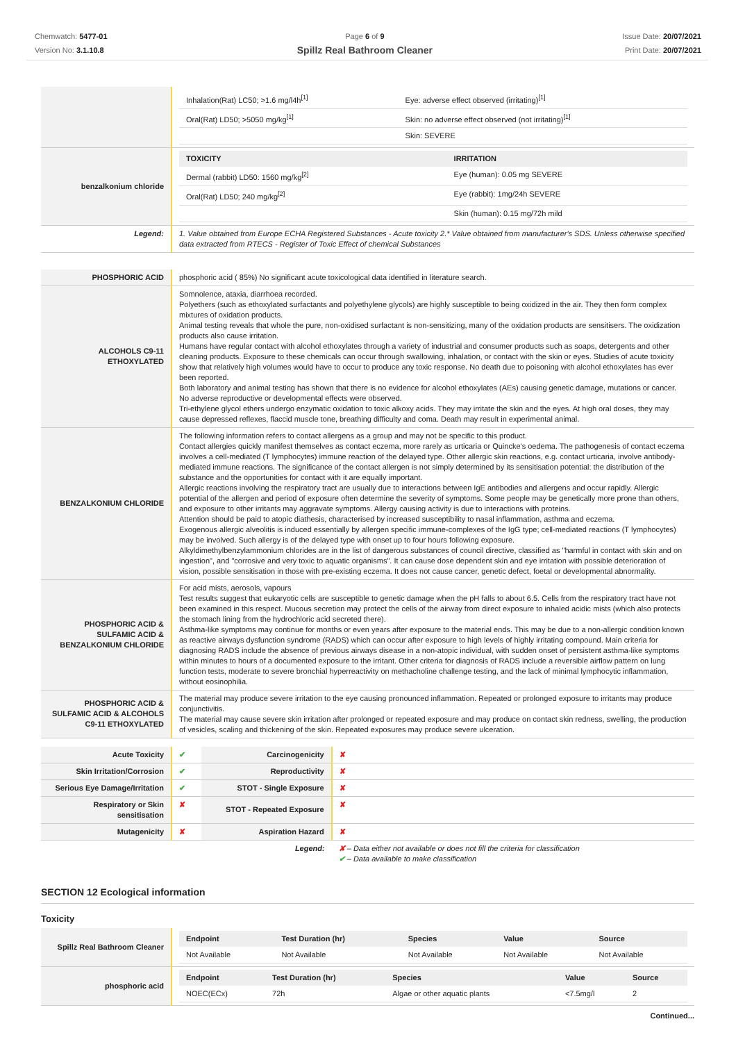Chemwatch: 5477-01
Version No: 3.1.10.8
Page 6 of 9
Spillz Real Bathroom Cleaner
Issue Date: 20/07/2021
Print Date: 20/07/2021
| | / Inhalation(Rat) LC50; >1.6 mg/l4h<sup>[1]</sup> / Eye: adverse effect observed (irritating)<sup>[1]</sup> / / Oral(Rat) LD50; >5050 mg/kg<sup>[1]</sup> / Skin: no adverse effect observed (not irritating)<sup>[1]</sup> / / / Skin: SEVERE / |
| benzalkonium chloride | / TOXICITY / IRRITATION / / --- / --- / / Dermal (rabbit) LD50: 1560 mg/kg<sup>[2]</sup> / Eye (human): 0.05 mg SEVERE / / Oral(Rat) LD50; 240 mg/kg<sup>[2]</sup> / Eye (rabbit): 1mg/24h SEVERE / / / Skin (human): 0.15 mg/72h mild / |
| Legend: | 1. Value obtained from Europe ECHA Registered Substances - Acute toxicity 2.* Value obtained from manufacturer's SDS. Unless otherwise specified data extracted from RTECS - Register of Toxic Effect of chemical Substances |
| PHOSPHORIC ACID | phosphoric acid ( 85%) No significant acute toxicological data identified in literature search. |
| ALCOHOLS C9-11 ETHOXYLATED | Somnolence, ataxia, diarrhoea recorded. Polyethers (such as ethoxylated surfactants and polyethylene glycols) are highly susceptible to being oxidized in the air. They then form complex mixtures of oxidation products. Animal testing reveals that whole the pure, non-oxidised surfactant is non-sensitizing, many of the oxidation products are sensitisers. The oxidization products also cause irritation. Humans have regular contact with alcohol ethoxylates through a variety of industrial and consumer products such as soaps, detergents and other cleaning products. Exposure to these chemicals can occur through swallowing, inhalation, or contact with the skin or eyes. Studies of acute toxicity show that relatively high volumes would have to occur to produce any toxic response. No death due to poisoning with alcohol ethoxylates has ever been reported. Both laboratory and animal testing has shown that there is no evidence for alcohol ethoxylates (AEs) causing genetic damage, mutations or cancer. No adverse reproductive or developmental effects were observed. Tri-ethylene glycol ethers undergo enzymatic oxidation to toxic alkoxy acids. They may irritate the skin and the eyes. At high oral doses, they may cause depressed reflexes, flaccid muscle tone, breathing difficulty and coma. Death may result in experimental animal. |
| BENZALKONIUM CHLORIDE | The following information refers to contact allergens as a group and may not be specific to this product. Contact allergies quickly manifest themselves as contact eczema, more rarely as urticaria or Quincke's oedema. The pathogenesis of contact eczema involves a cell-mediated (T lymphocytes) immune reaction of the delayed type. Other allergic skin reactions, e.g. contact urticaria, involve antibody-mediated immune reactions. The significance of the contact allergen is not simply determined by its sensitisation potential: the distribution of the substance and the opportunities for contact with it are equally important. Allergic reactions involving the respiratory tract are usually due to interactions between IgE antibodies and allergens and occur rapidly. Allergic potential of the allergen and period of exposure often determine the severity of symptoms. Some people may be genetically more prone than others, and exposure to other irritants may aggravate symptoms. Allergy causing activity is due to interactions with proteins. Attention should be paid to atopic diathesis, characterised by increased susceptibility to nasal inflammation, asthma and eczema. Exogenous allergic alveolitis is induced essentially by allergen specific immune-complexes of the IgG type; cell-mediated reactions (T lymphocytes) may be involved. Such allergy is of the delayed type with onset up to four hours following exposure. Alkyldimethylbenzylammonium chlorides are in the list of dangerous substances of council directive, classified as "harmful in contact with skin and on ingestion", and "corrosive and very toxic to aquatic organisms". It can cause dose dependent skin and eye irritation with possible deterioration of vision, possible sensitisation in those with pre-existing eczema. It does not cause cancer, genetic defect, foetal or developmental abnormality. |
| PHOSPHORIC ACID & SULFAMIC ACID & BENZALKONIUM CHLORIDE | For acid mists, aerosols, vapours Test results suggest that eukaryotic cells are susceptible to genetic damage when the pH falls to about 6.5. Cells from the respiratory tract have not been examined in this respect. Mucous secretion may protect the cells of the airway from direct exposure to inhaled acidic mists (which also protects the stomach lining from the hydrochloric acid secreted there). Asthma-like symptoms may continue for months or even years after exposure to the material ends. This may be due to a non-allergic condition known as reactive airways dysfunction syndrome (RADS) which can occur after exposure to high levels of highly irritating compound. Main criteria for diagnosing RADS include the absence of previous airways disease in a non-atopic individual, with sudden onset of persistent asthma-like symptoms within minutes to hours of a documented exposure to the irritant. Other criteria for diagnosis of RADS include a reversible airflow pattern on lung function tests, moderate to severe bronchial hyperreactivity on methacholine challenge testing, and the lack of minimal lymphocytic inflammation, without eosinophilia. |
| PHOSPHORIC ACID & SULFAMIC ACID & ALCOHOLS C9-11 ETHOXYLATED | The material may produce severe irritation to the eye causing pronounced inflammation. Repeated or prolonged exposure to irritants may produce conjunctivitis. The material may cause severe skin irritation after prolonged or repeated exposure and may produce on contact skin redness, swelling, the production of vesicles, scaling and thickening of the skin. Repeated exposures may produce severe ulceration. |
| Acute Toxicity | ✔ | Carcinogenicity | ✘ |
| Skin Irritation/Corrosion | ✔ | Reproductivity | ✘ |
| Serious Eye Damage/Irritation | ✔ | STOT - Single Exposure | ✘ |
| Respiratory or Skin sensitisation | ✘ | STOT - Repeated Exposure | ✘ |
| Mutagenicity | ✘ | Aspiration Hazard | ✘ |
| | | Legend: | ✘ – Data either not available or does not fill the criteria for classification ✔ – Data available to make classification |
SECTION 12 Ecological information
Toxicity
| Spillz Real Bathroom Cleaner | / Endpoint / Test Duration (hr) / Species / Value / Source / / --- / --- / --- / --- / --- / / Not Available / Not Available / Not Available / Not Available / Not Available / |
| phosphoric acid | / Endpoint / Test Duration (hr) / Species / Value / Source / / --- / --- / --- / --- / --- / / NOEC(ECx) / 72h / Algae or other aquatic plants / <7.5mg/l / 2 / |
Continued...